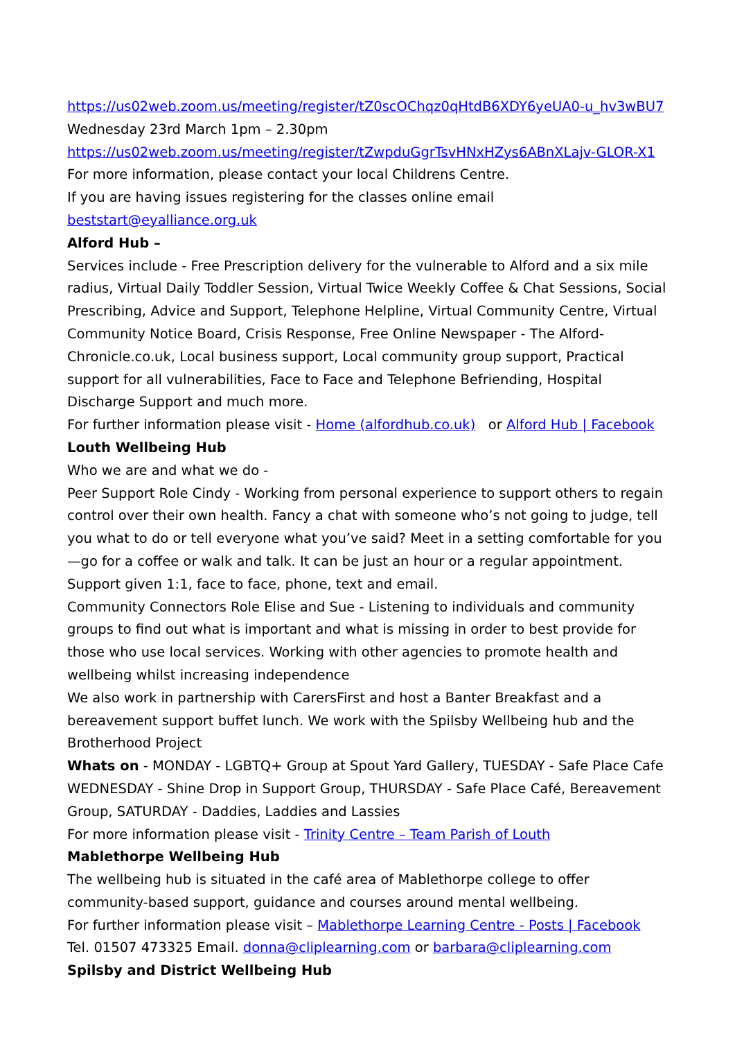https://us02web.zoom.us/meeting/register/tZ0scOChqz0qHtdB6XDY6yeUA0-u_hv3wBU7
Wednesday 23rd March 1pm – 2.30pm
https://us02web.zoom.us/meeting/register/tZwpduGgrTsvHNxHZys6ABnXLajv-GLOR-X1
For more information, please contact your local Childrens Centre.
If you are having issues registering for the classes online email beststart@eyalliance.org.uk
Alford Hub –
Services include - Free Prescription delivery for the vulnerable to Alford and a six mile radius, Virtual Daily Toddler Session, Virtual Twice Weekly Coffee & Chat Sessions, Social Prescribing, Advice and Support, Telephone Helpline, Virtual Community Centre, Virtual Community Notice Board, Crisis Response, Free Online Newspaper - The Alford-Chronicle.co.uk, Local business support, Local community group support, Practical support for all vulnerabilities, Face to Face and Telephone Befriending, Hospital Discharge Support and much more.
For further information please visit - Home (alfordhub.co.uk) or Alford Hub | Facebook
Louth Wellbeing Hub
Who we are and what we do -
Peer Support Role Cindy - Working from personal experience to support others to regain control over their own health. Fancy a chat with someone who’s not going to judge, tell you what to do or tell everyone what you’ve said? Meet in a setting comfortable for you—go for a coffee or walk and talk. It can be just an hour or a regular appointment. Support given 1:1, face to face, phone, text and email.
Community Connectors Role Elise and Sue - Listening to individuals and community groups to find out what is important and what is missing in order to best provide for those who use local services. Working with other agencies to promote health and wellbeing whilst increasing independence
We also work in partnership with CarersFirst and host a Banter Breakfast and a bereavement support buffet lunch. We work with the Spilsby Wellbeing hub and the Brotherhood Project
Whats on - MONDAY - LGBTQ+ Group at Spout Yard Gallery, TUESDAY - Safe Place Cafe WEDNESDAY - Shine Drop in Support Group, THURSDAY - Safe Place Café, Bereavement Group, SATURDAY - Daddies, Laddies and Lassies
For more information please visit - Trinity Centre – Team Parish of Louth
Mablethorpe Wellbeing Hub
The wellbeing hub is situated in the café area of Mablethorpe college to offer community-based support, guidance and courses around mental wellbeing.
For further information please visit – Mablethorpe Learning Centre - Posts | Facebook
Tel. 01507 473325 Email. donna@cliplearning.com or barbara@cliplearning.com
Spilsby and District Wellbeing Hub